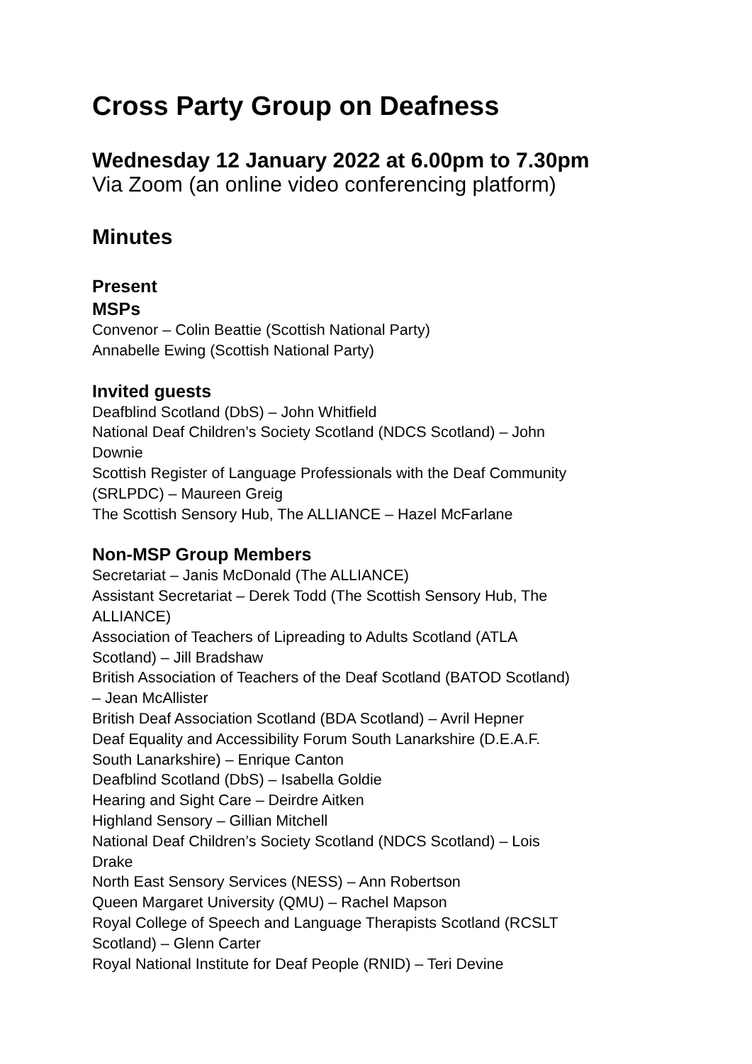Cross Party Group on Deafness
Wednesday 12 January 2022 at 6.00pm to 7.30pm
Via Zoom (an online video conferencing platform)
Minutes
Present
MSPs
Convenor – Colin Beattie (Scottish National Party)
Annabelle Ewing (Scottish National Party)
Invited guests
Deafblind Scotland (DbS) – John Whitfield
National Deaf Children’s Society Scotland (NDCS Scotland) – John
Downie
Scottish Register of Language Professionals with the Deaf Community
(SRLPDC) – Maureen Greig
The Scottish Sensory Hub, The ALLIANCE – Hazel McFarlane
Non-MSP Group Members
Secretariat – Janis McDonald (The ALLIANCE)
Assistant Secretariat – Derek Todd (The Scottish Sensory Hub, The
ALLIANCE)
Association of Teachers of Lipreading to Adults Scotland (ATLA
Scotland) – Jill Bradshaw
British Association of Teachers of the Deaf Scotland (BATOD Scotland)
– Jean McAllister
British Deaf Association Scotland (BDA Scotland) – Avril Hepner
Deaf Equality and Accessibility Forum South Lanarkshire (D.E.A.F.
South Lanarkshire) – Enrique Canton
Deafblind Scotland (DbS) – Isabella Goldie
Hearing and Sight Care – Deirdre Aitken
Highland Sensory – Gillian Mitchell
National Deaf Children’s Society Scotland (NDCS Scotland) – Lois
Drake
North East Sensory Services (NESS) – Ann Robertson
Queen Margaret University (QMU) – Rachel Mapson
Royal College of Speech and Language Therapists Scotland (RCSLT
Scotland) – Glenn Carter
Royal National Institute for Deaf People (RNID) – Teri Devine